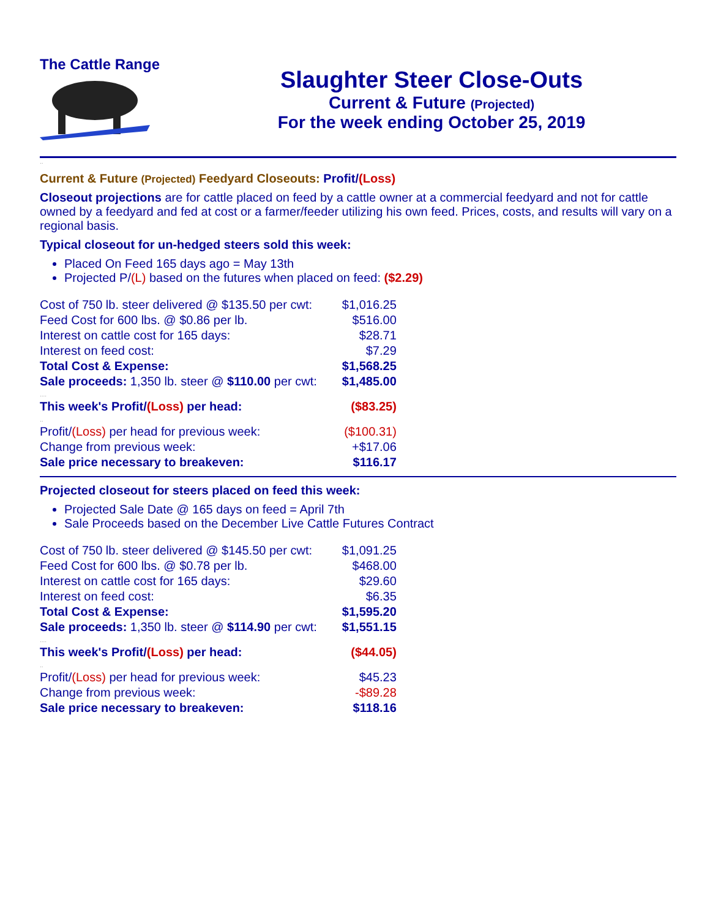The Cattle Range
Slaughter Steer Close-Outs
Current & Future (Projected)
For the week ending October 25, 2019
..
Current & Future (Projected) Feedyard Closeouts: Profit/(Loss)
Closeout projections are for cattle placed on feed by a cattle owner at a commercial feedyard and not for cattle owned by a feedyard and fed at cost or a farmer/feeder utilizing his own feed. Prices, costs, and results will vary on a regional basis.
Typical closeout for un-hedged steers sold this week:
Placed On Feed 165 days ago = May 13th
Projected P/(L) based on the futures when placed on feed: ($2.29)
| Cost of 750 lb. steer delivered @ $135.50 per cwt: | $1,016.25 |
| Feed Cost for 600 lbs. @ $0.86 per lb. | $516.00 |
| Interest on cattle cost for 165 days: | $28.71 |
| Interest on feed cost: | $7.29 |
| Total Cost & Expense: | $1,568.25 |
| Sale proceeds: 1,350 lb. steer @ $110.00 per cwt: | $1,485.00 |
| .... | |
| This week's Profit/ (Loss) per head: | ($83.25) |
| .. | |
| Profit/ (Loss) per head for previous week: | ($100.31) |
| Change from previous week: | +$17.06 |
| Sale price necessary to breakeven: | $116.17 |
Projected closeout for steers placed on feed this week:
Projected Sale Date @ 165 days on feed = April 7th
Sale Proceeds based on the December Live Cattle Futures Contract
| Cost of 750 lb. steer delivered @ $145.50 per cwt: | $1,091.25 |
| Feed Cost for 600 lbs. @ $0.78 per lb. | $468.00 |
| Interest on cattle cost for 165 days: | $29.60 |
| Interest on feed cost: | $6.35 |
| Total Cost & Expense: | $1,595.20 |
| Sale proceeds: 1,350 lb. steer @ $114.90 per cwt: | $1,551.15 |
| .... | |
| This week's Profit/ (Loss) per head: | ($44.05) |
| .. | |
| Profit/ (Loss) per head for previous week: | $45.23 |
| Change from previous week: | -$89.28 |
| Sale price necessary to breakeven: | $118.16 |